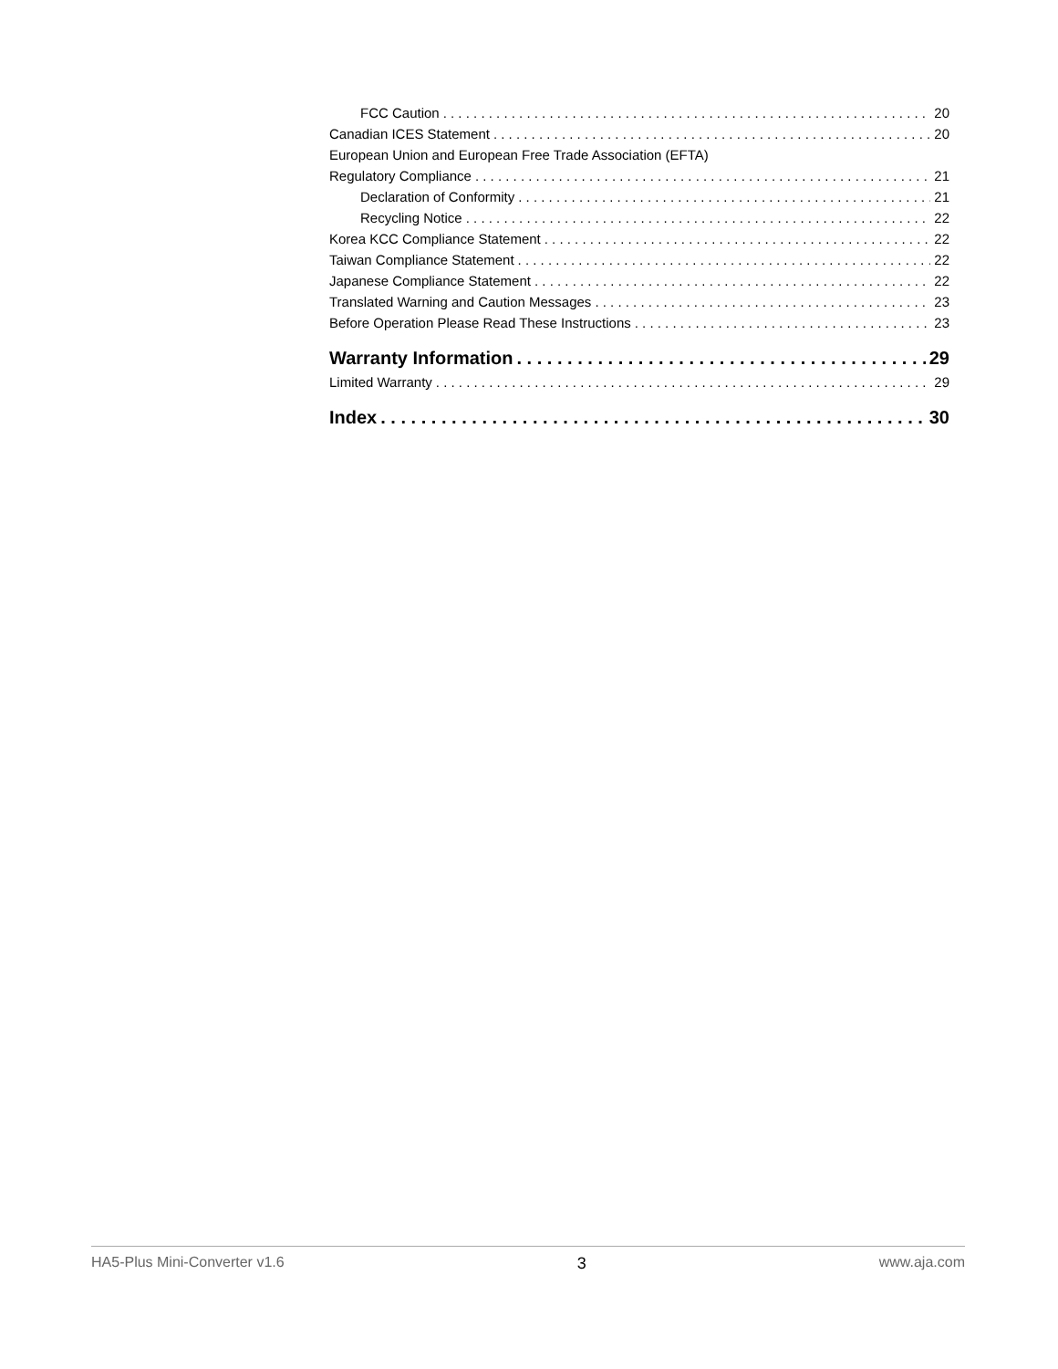FCC Caution 20
Canadian ICES Statement 20
European Union and European Free Trade Association (EFTA)
Regulatory Compliance 21
Declaration of Conformity 21
Recycling Notice 22
Korea KCC Compliance Statement 22
Taiwan Compliance Statement 22
Japanese Compliance Statement 22
Translated Warning and Caution Messages 23
Before Operation Please Read These Instructions 23
Warranty Information 29
Limited Warranty 29
Index 30
HA5-Plus Mini-Converter v1.6 3 www.aja.com